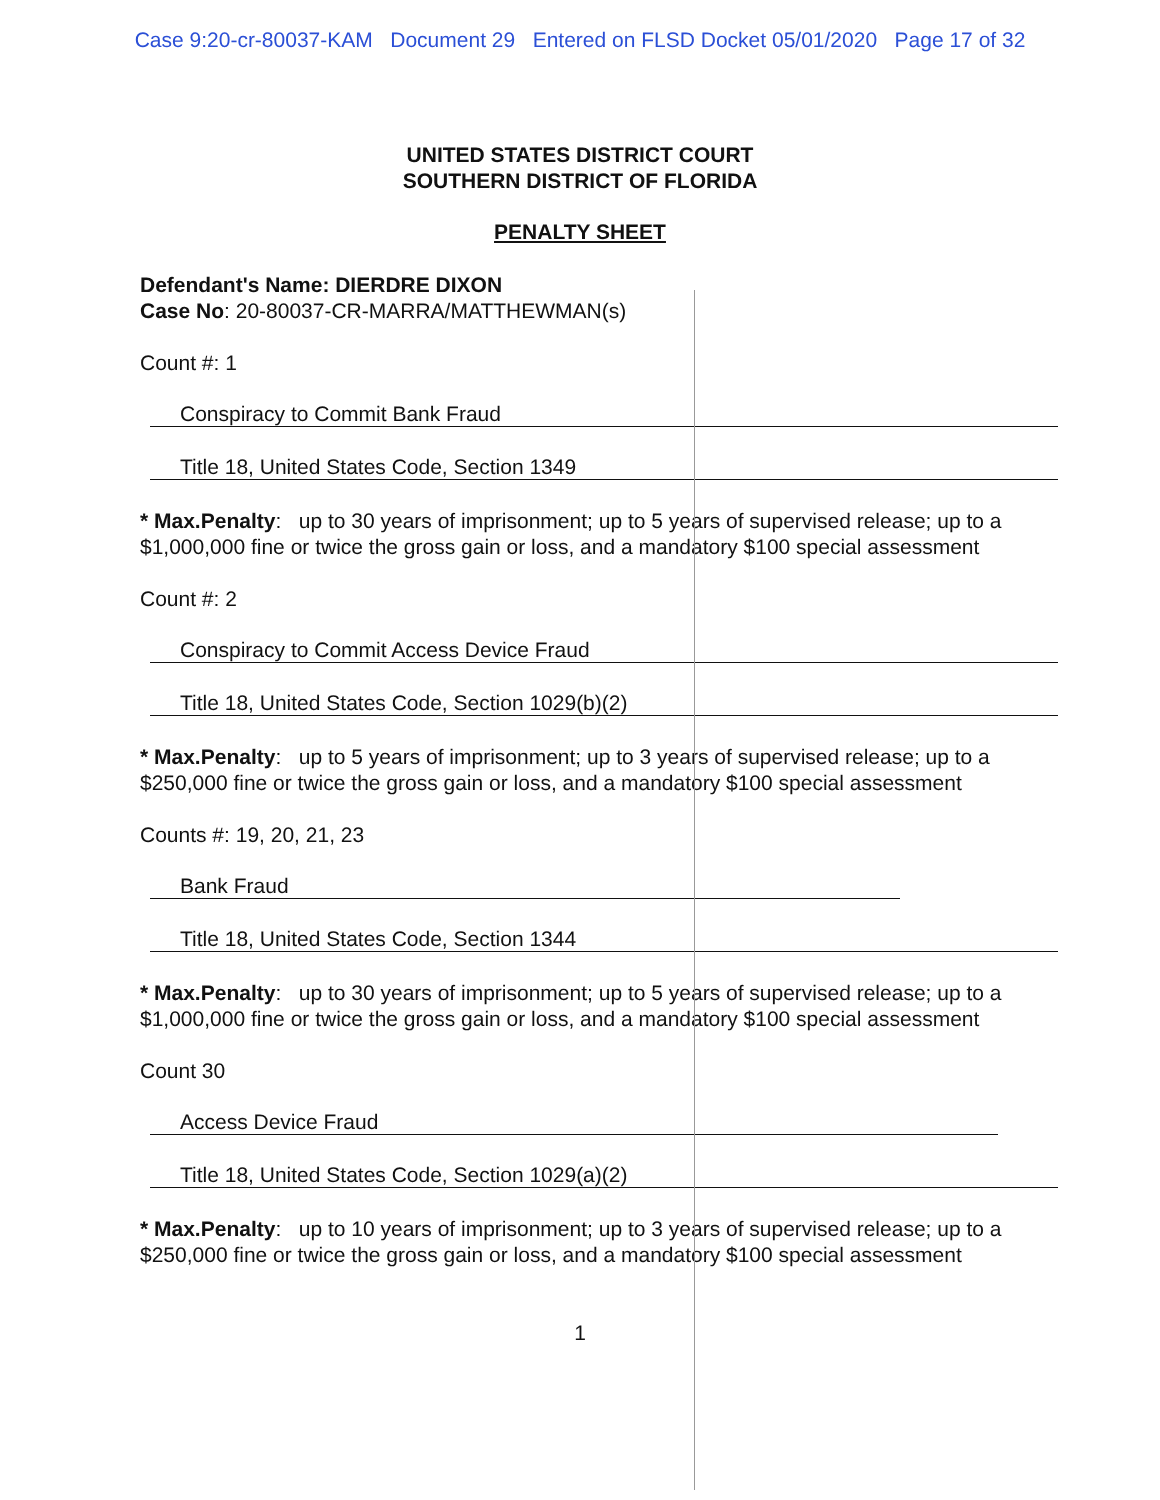Case 9:20-cr-80037-KAM Document 29 Entered on FLSD Docket 05/01/2020 Page 17 of 32
UNITED STATES DISTRICT COURT
SOUTHERN DISTRICT OF FLORIDA
PENALTY SHEET
Defendant's Name: DIERDRE DIXON
Case No: 20-80037-CR-MARRA/MATTHEWMAN(s)
Count #: 1
Conspiracy to Commit Bank Fraud
Title 18, United States Code, Section 1349
* Max.Penalty: up to 30 years of imprisonment; up to 5 years of supervised release; up to a $1,000,000 fine or twice the gross gain or loss, and a mandatory $100 special assessment
Count #: 2
Conspiracy to Commit Access Device Fraud
Title 18, United States Code, Section 1029(b)(2)
* Max.Penalty: up to 5 years of imprisonment; up to 3 years of supervised release; up to a $250,000 fine or twice the gross gain or loss, and a mandatory $100 special assessment
Counts #: 19, 20, 21, 23
Bank Fraud
Title 18, United States Code, Section 1344
* Max.Penalty: up to 30 years of imprisonment; up to 5 years of supervised release; up to a $1,000,000 fine or twice the gross gain or loss, and a mandatory $100 special assessment
Count 30
Access Device Fraud
Title 18, United States Code, Section 1029(a)(2)
* Max.Penalty: up to 10 years of imprisonment; up to 3 years of supervised release; up to a $250,000 fine or twice the gross gain or loss, and a mandatory $100 special assessment
1